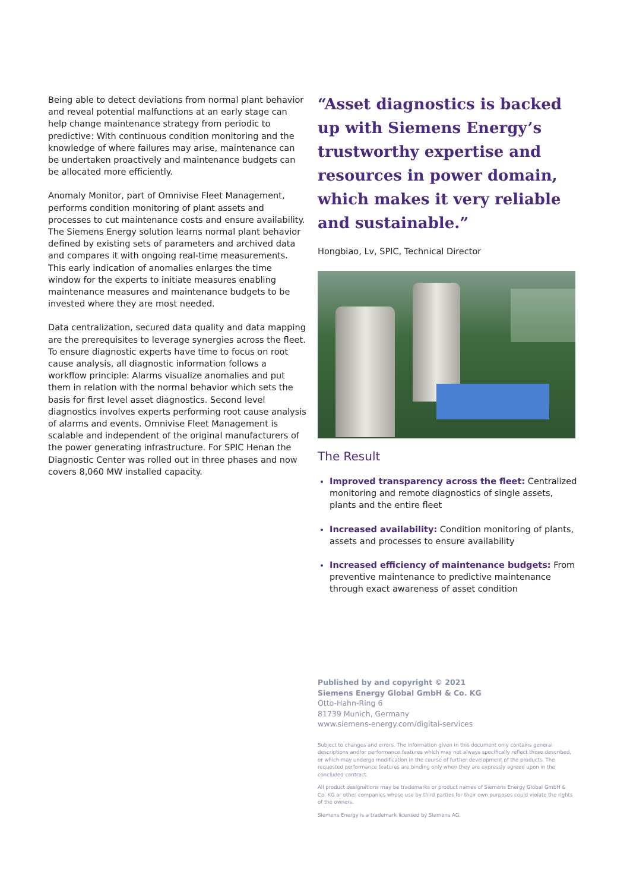Being able to detect deviations from normal plant behavior and reveal potential malfunctions at an early stage can help change maintenance strategy from periodic to predictive: With continuous condition monitoring and the knowledge of where failures may arise, maintenance can be undertaken proactively and maintenance budgets can be allocated more efficiently.
Anomaly Monitor, part of Omnivise Fleet Management, performs condition monitoring of plant assets and processes to cut maintenance costs and ensure availability. The Siemens Energy solution learns normal plant behavior defined by existing sets of parameters and archived data and compares it with ongoing real-time measurements. This early indication of anomalies enlarges the time window for the experts to initiate measures enabling maintenance measures and maintenance budgets to be invested where they are most needed.
Data centralization, secured data quality and data mapping are the prerequisites to leverage synergies across the fleet. To ensure diagnostic experts have time to focus on root cause analysis, all diagnostic information follows a workflow principle: Alarms visualize anomalies and put them in relation with the normal behavior which sets the basis for first level asset diagnostics. Second level diagnostics involves experts performing root cause analysis of alarms and events. Omnivise Fleet Management is scalable and independent of the original manufacturers of the power generating infrastructure. For SPIC Henan the Diagnostic Center was rolled out in three phases and now covers 8,060 MW installed capacity.
“Asset diagnostics is backed up with Siemens Energy’s trustworthy expertise and resources in power domain, which makes it very reliable and sustainable.”
Hongbiao, Lv, SPIC, Technical Director
The Result
Improved transparency across the fleet: Centralized monitoring and remote diagnostics of single assets, plants and the entire fleet
Increased availability: Condition monitoring of plants, assets and processes to ensure availability
Increased efficiency of maintenance budgets: From preventive maintenance to predictive maintenance through exact awareness of asset condition
Published by and copyright © 2021
Siemens Energy Global GmbH & Co. KG
Otto-Hahn-Ring 6
81739 Munich, Germany
www.siemens-energy.com/digital-services
Subject to changes and errors. The information given in this document only contains general descriptions and/or performance features which may not always specifically reflect those described, or which may undergo modification in the course of further development of the products. The requested performance features are binding only when they are expressly agreed upon in the concluded contract.
All product designations may be trademarks or product names of Siemens Energy Global GmbH & Co. KG or other companies whose use by third parties for their own purposes could violate the rights of the owners.
Siemens Energy is a trademark licensed by Siemens AG.